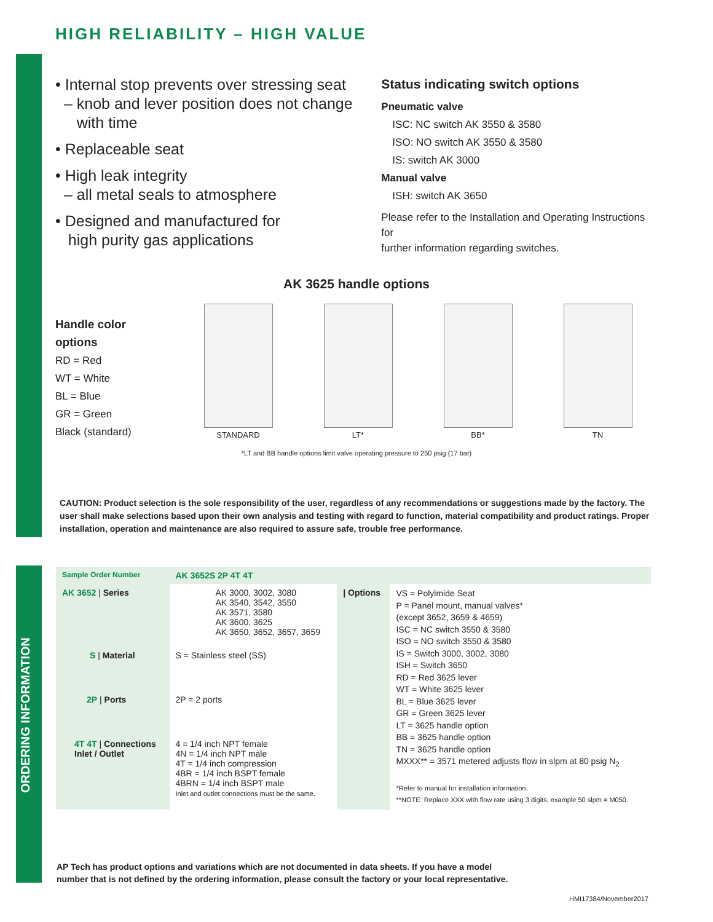ORDERING INFORMATION
HIGH RELIABILITY – HIGH VALUE
• Internal stop prevents over stressing seat
– knob and lever position does not change
with time
• Replaceable seat
• High leak integrity
– all metal seals to atmosphere
• Designed and manufactured for
high purity gas applications
Status indicating switch options
Pneumatic valve
ISC: NC switch AK 3550 & 3580
ISO: NO switch AK 3550 & 3580
IS: switch AK 3000
Manual valve
ISH: switch AK 3650
Please refer to the Installation and Operating Instructions for
further information regarding switches.
AK 3625 handle options
Handle color
options
RD = Red
WT = White
BL = Blue
GR = Green
Black (standard)
STANDARD LT* BB* TN
*LT and BB handle options limit valve operating pressure to 250 psig (17 bar)
CAUTION: Product selection is the sole responsibility of the user, regardless of any recommendations or suggestions made by the factory. The user shall make selections based upon their own analysis and testing with regard to function, material compatibility and product ratings. Proper installation, operation and maintenance are also required to assure safe, trouble free performance.
| Sample Order Number | AK 3652S 2P 4T 4T | | |
| AK 3652 / Series | AK 3000, 3002, 3080 AK 3540, 3542, 3550 AK 3571, 3580 AK 3600, 3625 AK 3650, 3652, 3657, 3659 | / Options | VS = Polyimide Seat P = Panel mount, manual valves* (except 3652, 3659 & 4659) ISC = NC switch 3550 & 3580 ISO = NO switch 3550 & 3580 IS = Switch 3000, 3002, 3080 ISH = Switch 3650 RD = Red 3625 lever WT = White 3625 lever BL = Blue 3625 lever GR = Green 3625 lever LT = 3625 handle option BB = 3625 handle option TN = 3625 handle option MXXX** = 3571 metered adjusts flow in slpm at 80 psig N<sub>2</sub> *Refer to manual for installation information. **NOTE: Replace XXX with flow rate using 3 digits, example 50 slpm = M050. |
| S / Material | S = Stainless steel (SS) | | |
| 2P / Ports | 2P = 2 ports | | |
| 4T 4T / Connections Inlet / Outlet | 4 = 1/4 inch NPT female 4N = 1/4 inch NPT male 4T = 1/4 inch compression 4BR = 1/4 inch BSPT female 4BRN = 1/4 inch BSPT male Inlet and outlet connections must be the same. | | |
AP Tech has product options and variations which are not documented in data sheets. If you have a model
number that is not defined by the ordering information, please consult the factory or your local representative.
HMI17384/November2017